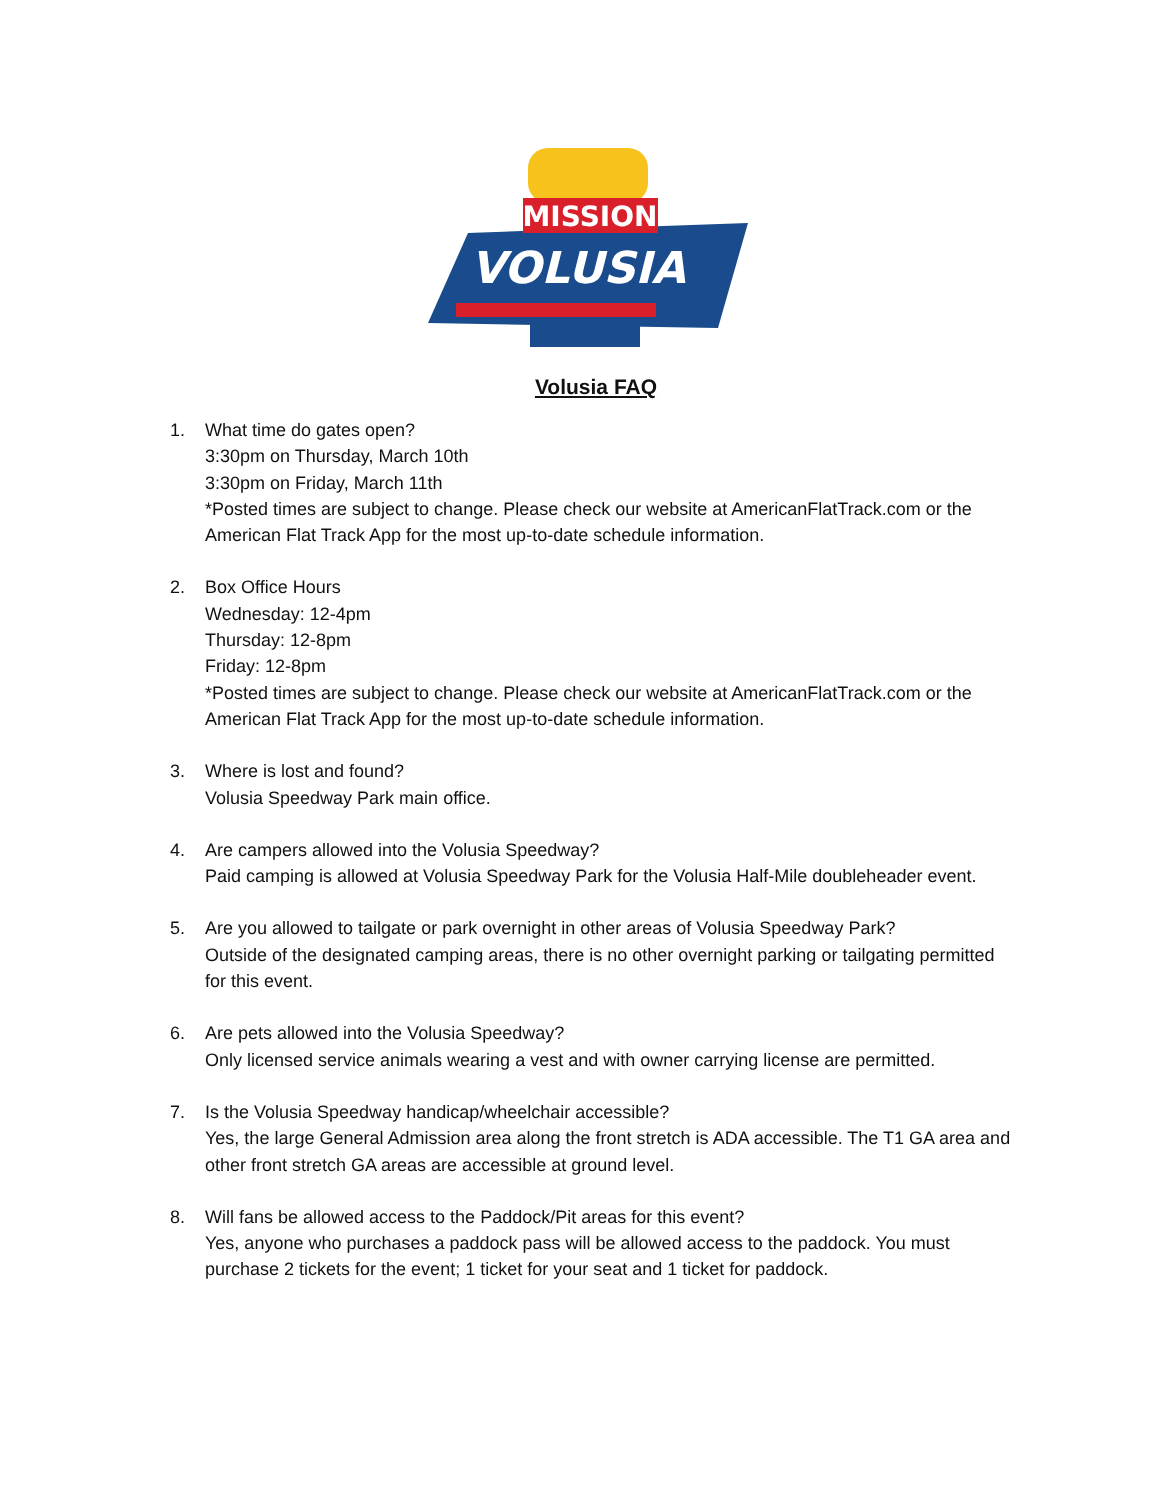MISSION
VOLUSIA
Volusia FAQ
1. What time do gates open?
3:30pm on Thursday, March 10th
3:30pm on Friday, March 11th
*Posted times are subject to change. Please check our website at AmericanFlatTrack.com or the American Flat Track App for the most up-to-date schedule information.
2. Box Office Hours
Wednesday: 12-4pm
Thursday: 12-8pm
Friday: 12-8pm
*Posted times are subject to change. Please check our website at AmericanFlatTrack.com or the American Flat Track App for the most up-to-date schedule information.
3. Where is lost and found?
Volusia Speedway Park main office.
4. Are campers allowed into the Volusia Speedway?
Paid camping is allowed at Volusia Speedway Park for the Volusia Half-Mile doubleheader event.
5. Are you allowed to tailgate or park overnight in other areas of Volusia Speedway Park?
Outside of the designated camping areas, there is no other overnight parking or tailgating permitted for this event.
6. Are pets allowed into the Volusia Speedway?
Only licensed service animals wearing a vest and with owner carrying license are permitted.
7. Is the Volusia Speedway handicap/wheelchair accessible?
Yes, the large General Admission area along the front stretch is ADA accessible. The T1 GA area and other front stretch GA areas are accessible at ground level.
8. Will fans be allowed access to the Paddock/Pit areas for this event?
Yes, anyone who purchases a paddock pass will be allowed access to the paddock. You must purchase 2 tickets for the event; 1 ticket for your seat and 1 ticket for paddock.